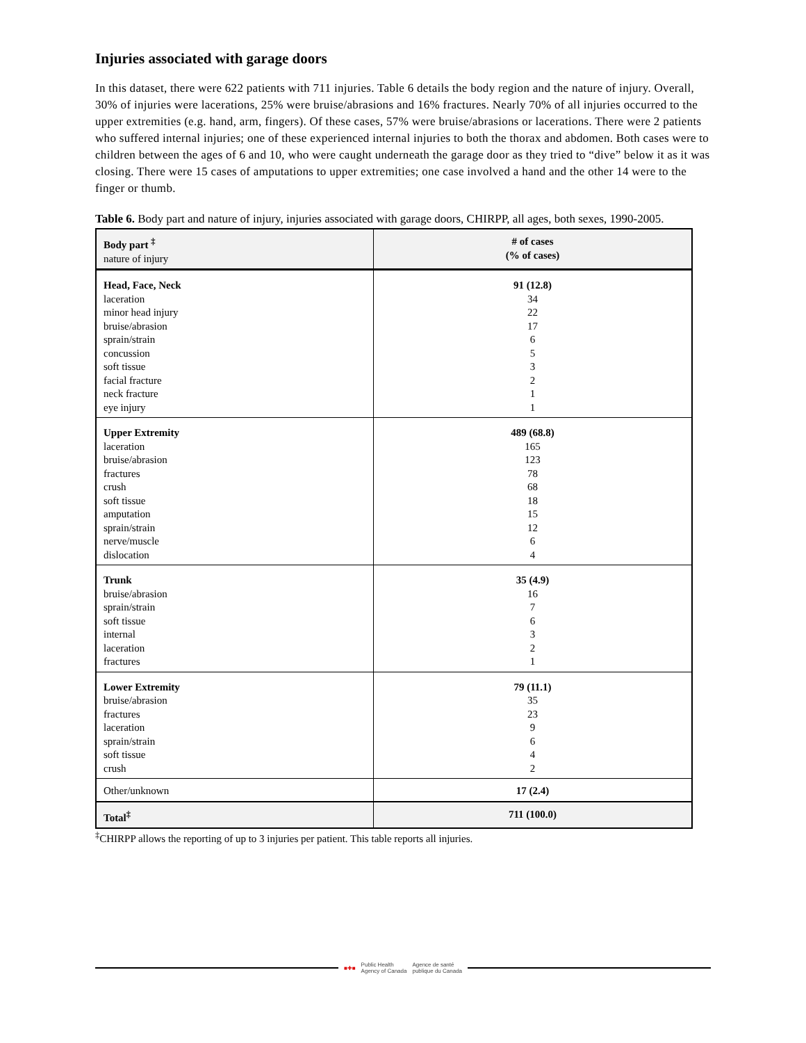Injuries associated with garage doors
In this dataset, there were 622 patients with 711 injuries. Table 6 details the body region and the nature of injury. Overall, 30% of injuries were lacerations, 25% were bruise/abrasions and 16% fractures. Nearly 70% of all injuries occurred to the upper extremities (e.g. hand, arm, fingers). Of these cases, 57% were bruise/abrasions or lacerations. There were 2 patients who suffered internal injuries; one of these experienced internal injuries to both the thorax and abdomen. Both cases were to children between the ages of 6 and 10, who were caught underneath the garage door as they tried to “dive” below it as it was closing. There were 15 cases of amputations to upper extremities; one case involved a hand and the other 14 were to the finger or thumb.
Table 6. Body part and nature of injury, injuries associated with garage doors, CHIRPP, all ages, both sexes, 1990-2005.
| Body part <sup>‡</sup> nature of injury | # of cases (% of cases) |
| --- | --- |
| Head, Face, Neck laceration minor head injury bruise/abrasion sprain/strain concussion soft tissue facial fracture neck fracture eye injury | 91 (12.8) 34 22 17 6 5 3 2 1 1 |
| Upper Extremity laceration bruise/abrasion fractures crush soft tissue amputation sprain/strain nerve/muscle dislocation | 489 (68.8) 165 123 78 68 18 15 12 6 4 |
| Trunk bruise/abrasion sprain/strain soft tissue internal laceration fractures | 35 (4.9) 16 7 6 3 2 1 |
| Lower Extremity bruise/abrasion fractures laceration sprain/strain soft tissue crush | 79 (11.1) 35 23 9 6 4 2 |
| Other/unknown | 17 (2.4) |
| Total<sup>‡</sup> | 711 (100.0) |
<sup>‡</sup> CHIRPP allows the reporting of up to 3 injuries per patient. This table reports all injuries.
■✚■ Public Health
Agency of Canada Agence de santé
publique du Canada